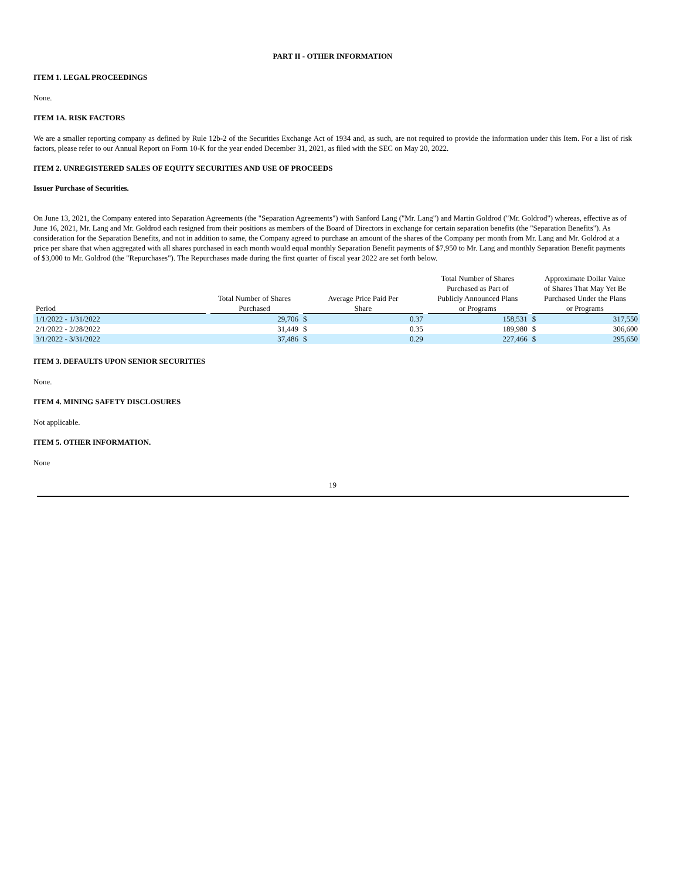PART II - OTHER INFORMATION
ITEM 1. LEGAL PROCEEDINGS
None.
ITEM 1A. RISK FACTORS
We are a smaller reporting company as defined by Rule 12b-2 of the Securities Exchange Act of 1934 and, as such, are not required to provide the information under this Item. For a list of risk factors, please refer to our Annual Report on Form 10-K for the year ended December 31, 2021, as filed with the SEC on May 20, 2022.
ITEM 2. UNREGISTERED SALES OF EQUITY SECURITIES AND USE OF PROCEEDS
Issuer Purchase of Securities.
On June 13, 2021, the Company entered into Separation Agreements (the "Separation Agreements") with Sanford Lang ("Mr. Lang") and Martin Goldrod ("Mr. Goldrod") whereas, effective as of June 16, 2021, Mr. Lang and Mr. Goldrod each resigned from their positions as members of the Board of Directors in exchange for certain separation benefits (the "Separation Benefits"). As consideration for the Separation Benefits, and not in addition to same, the Company agreed to purchase an amount of the shares of the Company per month from Mr. Lang and Mr. Goldrod at a price per share that when aggregated with all shares purchased in each month would equal monthly Separation Benefit payments of $7,950 to Mr. Lang and monthly Separation Benefit payments of $3,000 to Mr. Goldrod (the "Repurchases"). The Repurchases made during the first quarter of fiscal year 2022 are set forth below.
| Period | Total Number of Shares Purchased | Average Price Paid Per Share | | Total Number of Shares Purchased as Part of Publicly Announced Plans or Programs | Approximate Dollar Value of Shares That May Yet Be Purchased Under the Plans or Programs | |
| --- | --- | --- | --- | --- | --- | --- |
| 1/1/2022 - 1/31/2022 | 29,706 | $ | 0.37 | 158,531 | $ | 317,550 |
| 2/1/2022 - 2/28/2022 | 31,449 | $ | 0.35 | 189,980 | $ | 306,600 |
| 3/1/2022 - 3/31/2022 | 37,486 | $ | 0.29 | 227,466 | $ | 295,650 |
ITEM 3. DEFAULTS UPON SENIOR SECURITIES
None.
ITEM 4. MINING SAFETY DISCLOSURES
Not applicable.
ITEM 5. OTHER INFORMATION.
None
19